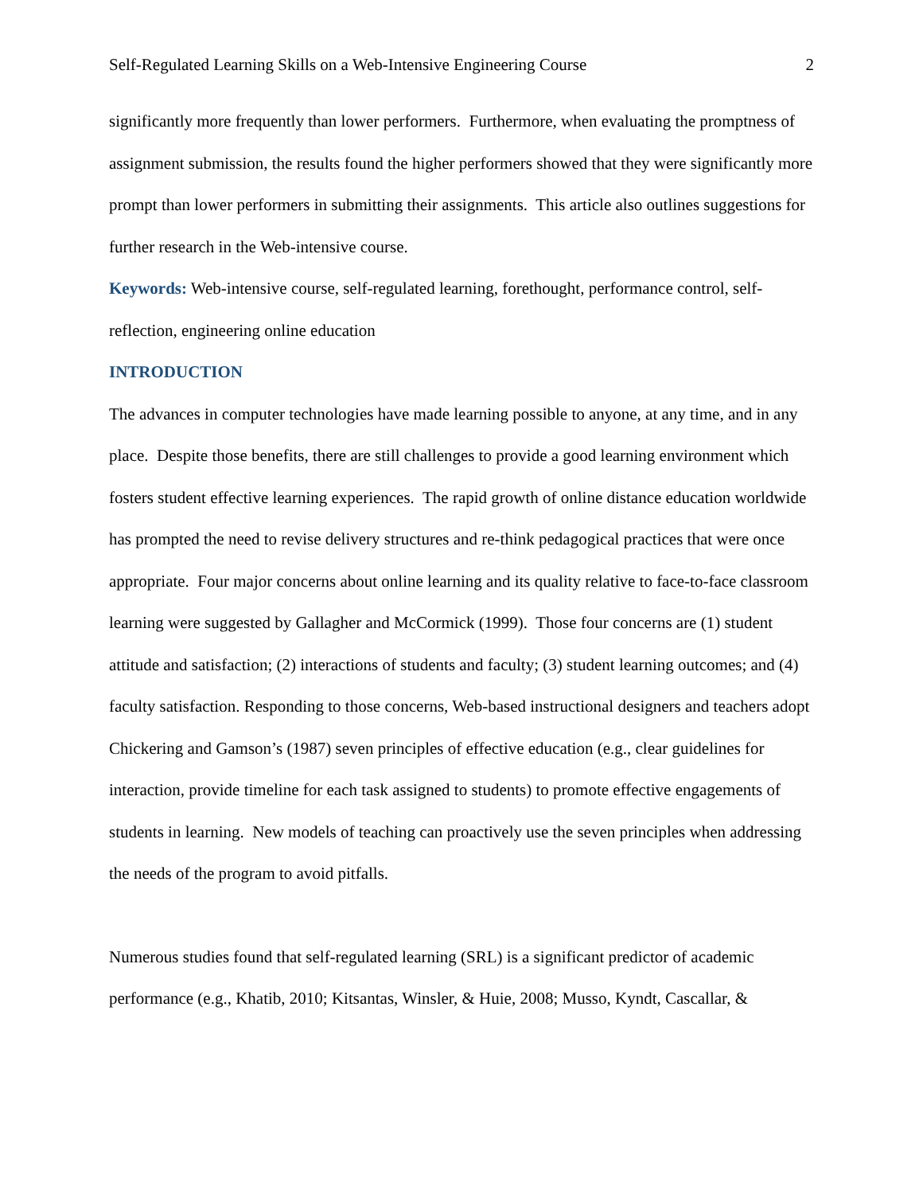Self-Regulated Learning Skills on a Web-Intensive Engineering Course 2
significantly more frequently than lower performers. Furthermore, when evaluating the promptness of assignment submission, the results found the higher performers showed that they were significantly more prompt than lower performers in submitting their assignments. This article also outlines suggestions for further research in the Web-intensive course.
Keywords: Web-intensive course, self-regulated learning, forethought, performance control, self-reflection, engineering online education
INTRODUCTION
The advances in computer technologies have made learning possible to anyone, at any time, and in any place. Despite those benefits, there are still challenges to provide a good learning environment which fosters student effective learning experiences. The rapid growth of online distance education worldwide has prompted the need to revise delivery structures and re-think pedagogical practices that were once appropriate. Four major concerns about online learning and its quality relative to face-to-face classroom learning were suggested by Gallagher and McCormick (1999). Those four concerns are (1) student attitude and satisfaction; (2) interactions of students and faculty; (3) student learning outcomes; and (4) faculty satisfaction. Responding to those concerns, Web-based instructional designers and teachers adopt Chickering and Gamson’s (1987) seven principles of effective education (e.g., clear guidelines for interaction, provide timeline for each task assigned to students) to promote effective engagements of students in learning. New models of teaching can proactively use the seven principles when addressing the needs of the program to avoid pitfalls.
Numerous studies found that self-regulated learning (SRL) is a significant predictor of academic performance (e.g., Khatib, 2010; Kitsantas, Winsler, & Huie, 2008; Musso, Kyndt, Cascallar, &